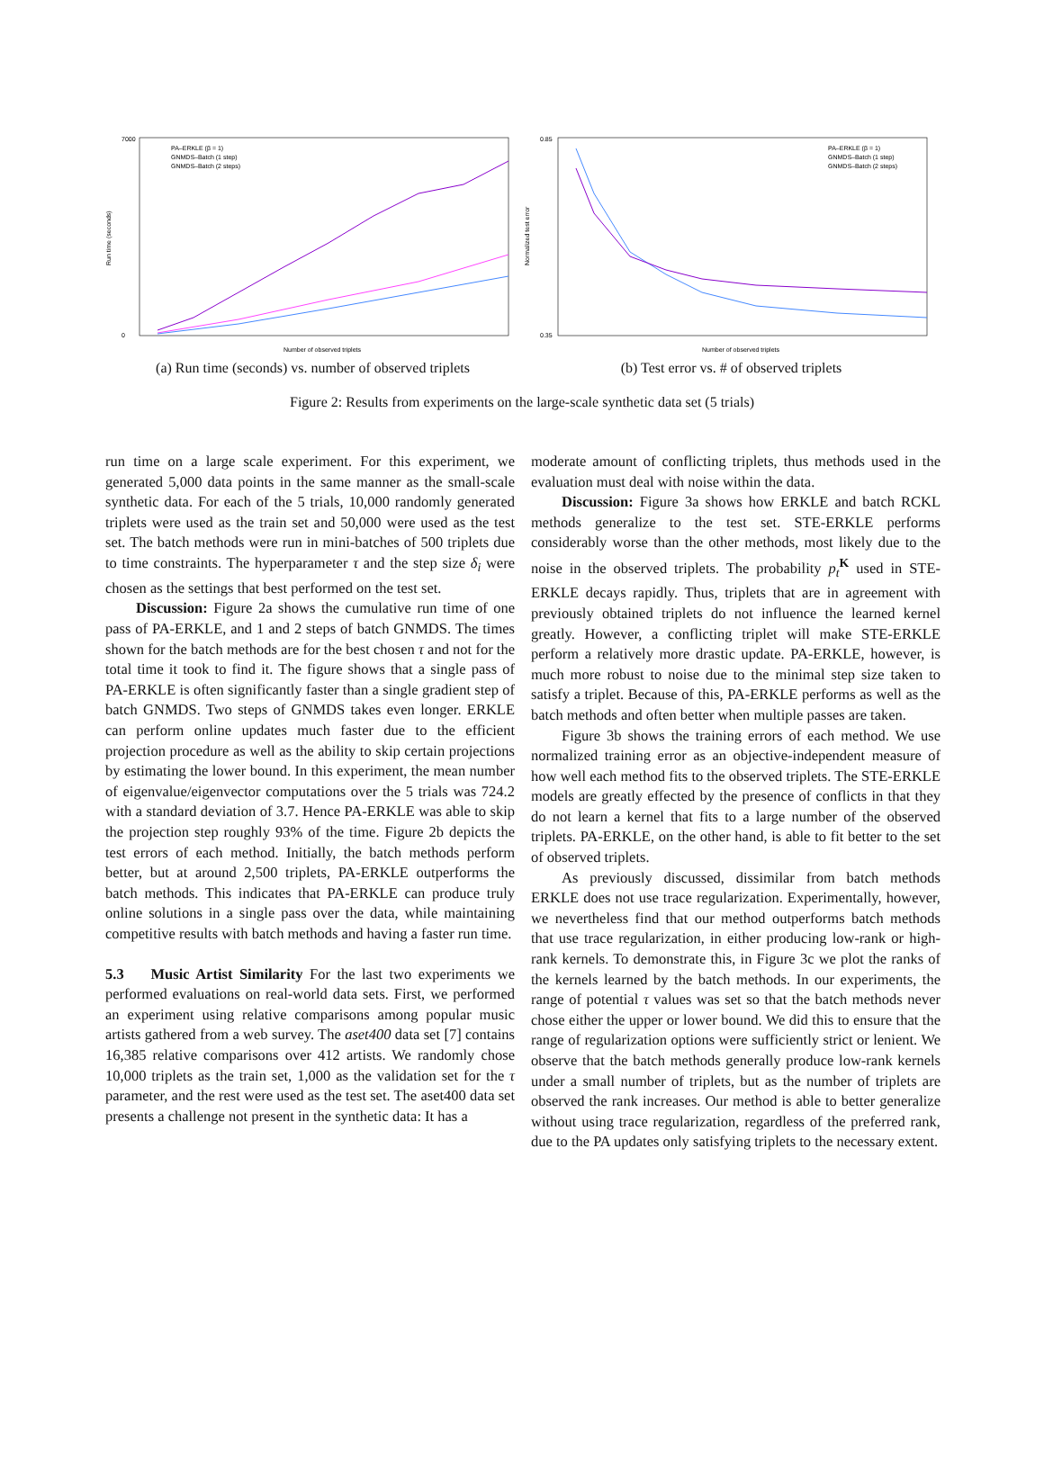7000
0
Run time (seconds)
Number of observed triplets
PA–ERKLE (β = 1)
GNMDS–Batch (1 step)
GNMDS–Batch (2 steps)
(a) Run time (seconds) vs. number of observed triplets
0.85
0.35
Normalized test error
Number of observed triplets
PA–ERKLE (β = 1)
GNMDS–Batch (1 step)
GNMDS–Batch (2 steps)
(b) Test error vs. # of observed triplets
Figure 2: Results from experiments on the large-scale synthetic data set (5 trials)
run time on a large scale experiment. For this experiment, we generated 5,000 data points in the same manner as the small-scale synthetic data. For each of the 5 trials, 10,000 randomly generated triplets were used as the train set and 50,000 were used as the test set. The batch methods were run in mini-batches of 500 triplets due to time constraints. The hyperparameter τ and the step size δ<sub>i</sub> were chosen as the settings that best performed on the test set.
Discussion: Figure 2a shows the cumulative run time of one pass of PA-ERKLE, and 1 and 2 steps of batch GNMDS. The times shown for the batch methods are for the best chosen τ and not for the total time it took to find it. The figure shows that a single pass of PA-ERKLE is often significantly faster than a single gradient step of batch GNMDS. Two steps of GNMDS takes even longer. ERKLE can perform online updates much faster due to the efficient projection procedure as well as the ability to skip certain projections by estimating the lower bound. In this experiment, the mean number of eigenvalue/eigenvector computations over the 5 trials was 724.2 with a standard deviation of 3.7. Hence PA-ERKLE was able to skip the projection step roughly 93% of the time. Figure 2b depicts the test errors of each method. Initially, the batch methods perform better, but at around 2,500 triplets, PA-ERKLE outperforms the batch methods. This indicates that PA-ERKLE can produce truly online solutions in a single pass over the data, while maintaining competitive results with batch methods and having a faster run time.
5.3 Music Artist Similarity For the last two experiments we performed evaluations on real-world data sets. First, we performed an experiment using relative comparisons among popular music artists gathered from a web survey. The aset400 data set [7] contains 16,385 relative comparisons over 412 artists. We randomly chose 10,000 triplets as the train set, 1,000 as the validation set for the τ parameter, and the rest were used as the test set. The aset400 data set presents a challenge not present in the synthetic data: It has a
moderate amount of conflicting triplets, thus methods used in the evaluation must deal with noise within the data.
Discussion: Figure 3a shows how ERKLE and batch RCKL methods generalize to the test set. STE-ERKLE performs considerably worse than the other methods, most likely due to the noise in the observed triplets. The probability p<sub>t</sub><sup>K</sup> used in STE-ERKLE decays rapidly. Thus, triplets that are in agreement with previously obtained triplets do not influence the learned kernel greatly. However, a conflicting triplet will make STE-ERKLE perform a relatively more drastic update. PA-ERKLE, however, is much more robust to noise due to the minimal step size taken to satisfy a triplet. Because of this, PA-ERKLE performs as well as the batch methods and often better when multiple passes are taken.
Figure 3b shows the training errors of each method. We use normalized training error as an objective-independent measure of how well each method fits to the observed triplets. The STE-ERKLE models are greatly effected by the presence of conflicts in that they do not learn a kernel that fits to a large number of the observed triplets. PA-ERKLE, on the other hand, is able to fit better to the set of observed triplets.
As previously discussed, dissimilar from batch methods ERKLE does not use trace regularization. Experimentally, however, we nevertheless find that our method outperforms batch methods that use trace regularization, in either producing low-rank or high-rank kernels. To demonstrate this, in Figure 3c we plot the ranks of the kernels learned by the batch methods. In our experiments, the range of potential τ values was set so that the batch methods never chose either the upper or lower bound. We did this to ensure that the range of regularization options were sufficiently strict or lenient. We observe that the batch methods generally produce low-rank kernels under a small number of triplets, but as the number of triplets are observed the rank increases. Our method is able to better generalize without using trace regularization, regardless of the preferred rank, due to the PA updates only satisfying triplets to the necessary extent.